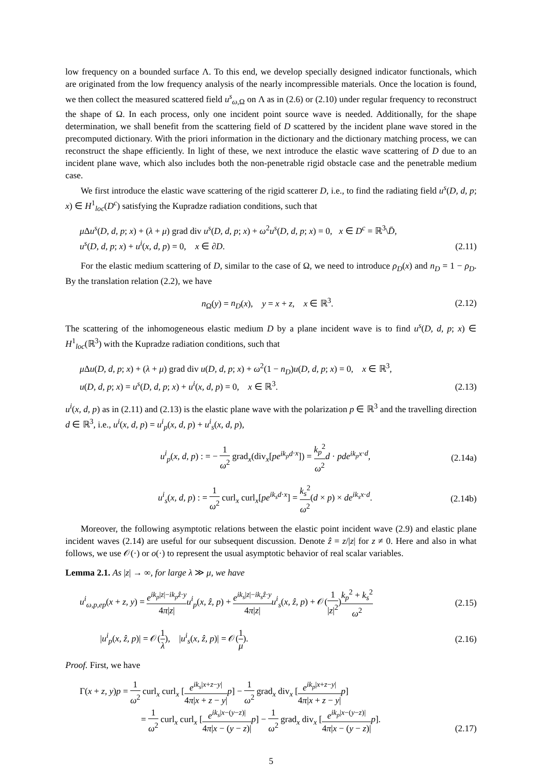low frequency on a bounded surface Λ. To this end, we develop specially designed indicator functionals, which are originated from the low frequency analysis of the nearly incompressible materials. Once the location is found, we then collect the measured scattered field u<sup>s</sup><sub>ω,Ω</sub> on Λ as in (2.6) or (2.10) under regular frequency to reconstruct the shape of Ω. In each process, only one incident point source wave is needed. Additionally, for the shape determination, we shall benefit from the scattering field of D scattered by the incident plane wave stored in the precomputed dictionary. With the priori information in the dictionary and the dictionary matching process, we can reconstruct the shape efficiently. In light of these, we next introduce the elastic wave scattering of D due to an incident plane wave, which also includes both the non-penetrable rigid obstacle case and the penetrable medium case.
We first introduce the elastic wave scattering of the rigid scatterer D, i.e., to find the radiating field u<sup>s</sup>(D, d, p; x) ∈ H<sup>1</sup><sub>loc</sub>(D<sup>c</sup>) satisfying the Kupradze radiation conditions, such that
μ Δu<sup>s</sup>(D, d, p; x) + (λ + μ) grad div u<sup>s</sup>(D, d, p; x) + ω<sup>2</sup>u<sup>s</sup>(D, d, p; x) = 0, x ∈ D<sup>c</sup> = ℝ<sup>3</sup>\D̄,
u<sup>s</sup>(D, d, p; x) + u<sup>i</sup>(x, d, p) = 0, x ∈ ∂D.
(2.11)
For the elastic medium scattering of D, similar to the case of Ω, we need to introduce ρ<sub>D</sub>(x) and n<sub>D</sub> = 1 − ρ<sub>D</sub>. By the translation relation (2.2), we have
n<sub>Ω</sub>(y) = n<sub>D</sub>(x), y = x + z, x ∈ ℝ<sup>3</sup>.
(2.12)
The scattering of the inhomogeneous elastic medium D by a plane incident wave is to find u<sup>s</sup>(D, d, p; x) ∈ H<sup>1</sup><sub>loc</sub>(ℝ<sup>3</sup>) with the Kupradze radiation conditions, such that
μ Δu(D, d, p; x) + (λ + μ) grad div u(D, d, p; x) + ω<sup>2</sup>(1 − n<sub>D</sub>)u(D, d, p; x) = 0, x ∈ ℝ<sup>3</sup>,
u(D, d, p; x) = u<sup>s</sup>(D, d, p; x) + u<sup>i</sup>(x, d, p) = 0, x ∈ ℝ<sup>3</sup>.
(2.13)
u<sup>i</sup>(x, d, p) as in (2.11) and (2.13) is the elastic plane wave with the polarization p ∈ ℝ<sup>3</sup> and the travelling direction d ∈ ℝ<sup>3</sup>, i.e., u<sup>i</sup>(x, d, p) = u<sup>i</sup><sub>p</sub>(x, d, p) + u<sup>i</sup><sub>s</sub>(x, d, p),
u<sup>i</sup><sub>p</sub>(x, d, p) : = − 1 ω<sup>2</sup> grad<sub>x</sub>(div<sub>x</sub>[pe<sup>ik<sub>p</sub>d·x</sup>]) = k<sub>p</sub><sup>2</sup> ω<sup>2</sup> d · pde<sup>ik<sub>p</sub>x·d</sup>,
(2.14a)
u<sup>i</sup><sub>s</sub>(x, d, p) : = 1 ω<sup>2</sup> curl<sub>x</sub> curl<sub>x</sub>[pe<sup>ik<sub>s</sub>d·x</sup>] = k<sub>s</sub><sup>2</sup> ω<sup>2</sup>(d × p) × de<sup>ik<sub>s</sub>x·d</sup>.
(2.14b)
Moreover, the following asymptotic relations between the elastic point incident wave (2.9) and elastic plane incident waves (2.14) are useful for our subsequent discussion. Denote ẑ = z/|z| for z ≠ 0. Here and also in what follows, we use 𝒪(·) or o(·) to represent the usual asymptotic behavior of real scalar variables.
Lemma 2.1. As |z| → ∞, for large λ ≫ μ, we have
u<sup>i</sup><sub>ω,p,ep</sub>(x + z, y) = e<sup>ik<sub>p</sub>|z|−ik<sub>p</sub>ẑ·y</sup> 4π|z|u<sup>i</sup><sub>p</sub>(x, ẑ, p) + e<sup>ik<sub>s</sub>|z|−ik<sub>s</sub>ẑ·y</sup> 4π|z|u<sup>i</sup><sub>s</sub>(x, ẑ, p) + 𝒪(1 |z|<sup>2</sup>)k<sub>p</sub><sup>2</sup> + k<sub>s</sub><sup>2</sup> ω<sup>2</sup>
(2.15)
|u<sup>i</sup><sub>p</sub>(x, ẑ, p)| = 𝒪(1 λ), |u<sup>i</sup><sub>s</sub>(x, ẑ, p)| = 𝒪(1 μ).
(2.16)
Proof. First, we have
Γ(x + z, y)p = 1 ω<sup>2</sup> curl<sub>x</sub> curl<sub>x</sub> [e<sup>ik<sub>s</sub>|x+z−y|</sup> 4π|x + z − y|p] − 1 ω<sup>2</sup> grad<sub>x</sub> div<sub>x</sub> [e<sup>ik<sub>p</sub>|x+z−y|</sup> 4π|x + z − y|p]
= 1 ω<sup>2</sup> curl<sub>x</sub> curl<sub>x</sub> [e<sup>ik<sub>s</sub>|x−(y−z)|</sup> 4π|x − (y − z)|p] − 1 ω<sup>2</sup> grad<sub>x</sub> div<sub>x</sub> [e<sup>ik<sub>p</sub>|x−(y−z)|</sup> 4π|x − (y − z)|p].
(2.17)
5